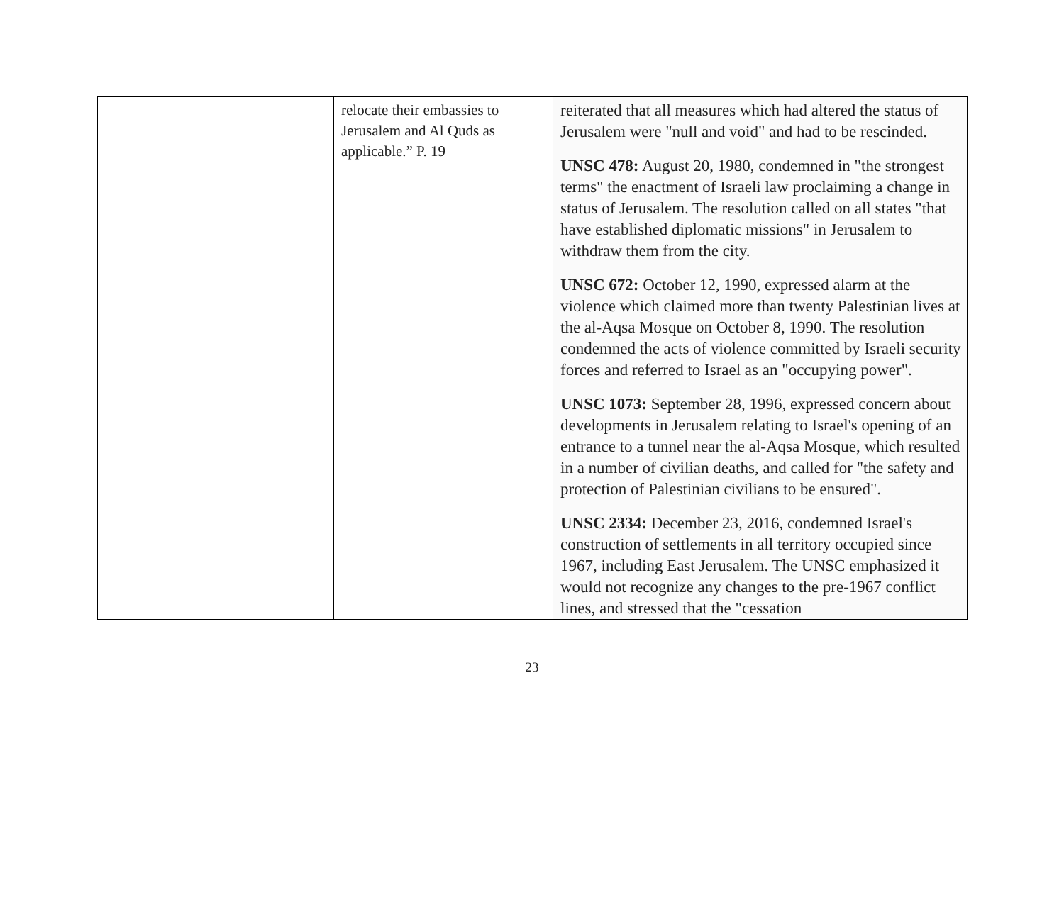| | relocate their embassies to Jerusalem and Al Quds as applicable.” P. 19 | reiterated that all measures which had altered the status of Jerusalem were "null and void" and had to be rescinded. UNSC 478: August 20, 1980, condemned in "the strongest terms" the enactment of Israeli law proclaiming a change in status of Jerusalem. The resolution called on all states "that have established diplomatic missions" in Jerusalem to withdraw them from the city. UNSC 672: October 12, 1990, expressed alarm at the violence which claimed more than twenty Palestinian lives at the al-Aqsa Mosque on October 8, 1990. The resolution condemned the acts of violence committed by Israeli security forces and referred to Israel as an "occupying power". UNSC 1073: September 28, 1996, expressed concern about developments in Jerusalem relating to Israel's opening of an entrance to a tunnel near the al-Aqsa Mosque, which resulted in a number of civilian deaths, and called for "the safety and protection of Palestinian civilians to be ensured". UNSC 2334: December 23, 2016, condemned Israel's construction of settlements in all territory occupied since 1967, including East Jerusalem. The UNSC emphasized it would not recognize any changes to the pre-1967 conflict lines, and stressed that the "cessation |
23